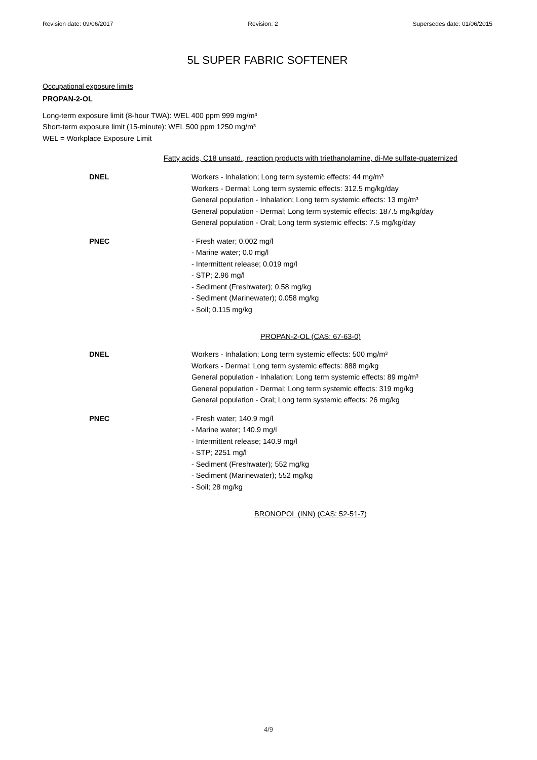Revision date: 09/06/2017 Revision: 2 Supersedes date: 01/06/2015
5L SUPER FABRIC SOFTENER
Occupational exposure limits
PROPAN-2-OL
Long-term exposure limit (8-hour TWA): WEL 400 ppm 999 mg/m³
Short-term exposure limit (15-minute): WEL 500 ppm 1250 mg/m³
WEL = Workplace Exposure Limit
Fatty acids, C18 unsatd., reaction products with triethanolamine, di-Me sulfate-quaternized
| DNEL | Workers - Inhalation; Long term systemic effects: 44 mg/m³ Workers - Dermal; Long term systemic effects: 312.5 mg/kg/day General population - Inhalation; Long term systemic effects: 13 mg/m³ General population - Dermal; Long term systemic effects: 187.5 mg/kg/day General population - Oral; Long term systemic effects: 7.5 mg/kg/day |
| PNEC | - Fresh water; 0.002 mg/l - Marine water; 0.0 mg/l - Intermittent release; 0.019 mg/l - STP; 2.96 mg/l - Sediment (Freshwater); 0.58 mg/kg - Sediment (Marinewater); 0.058 mg/kg - Soil; 0.115 mg/kg |
PROPAN-2-OL (CAS: 67-63-0)
| DNEL | Workers - Inhalation; Long term systemic effects: 500 mg/m³ Workers - Dermal; Long term systemic effects: 888 mg/kg General population - Inhalation; Long term systemic effects: 89 mg/m³ General population - Dermal; Long term systemic effects: 319 mg/kg General population - Oral; Long term systemic effects: 26 mg/kg |
| PNEC | - Fresh water; 140.9 mg/l - Marine water; 140.9 mg/l - Intermittent release; 140.9 mg/l - STP; 2251 mg/l - Sediment (Freshwater); 552 mg/kg - Sediment (Marinewater); 552 mg/kg - Soil; 28 mg/kg |
BRONOPOL (INN) (CAS: 52-51-7)
4/9